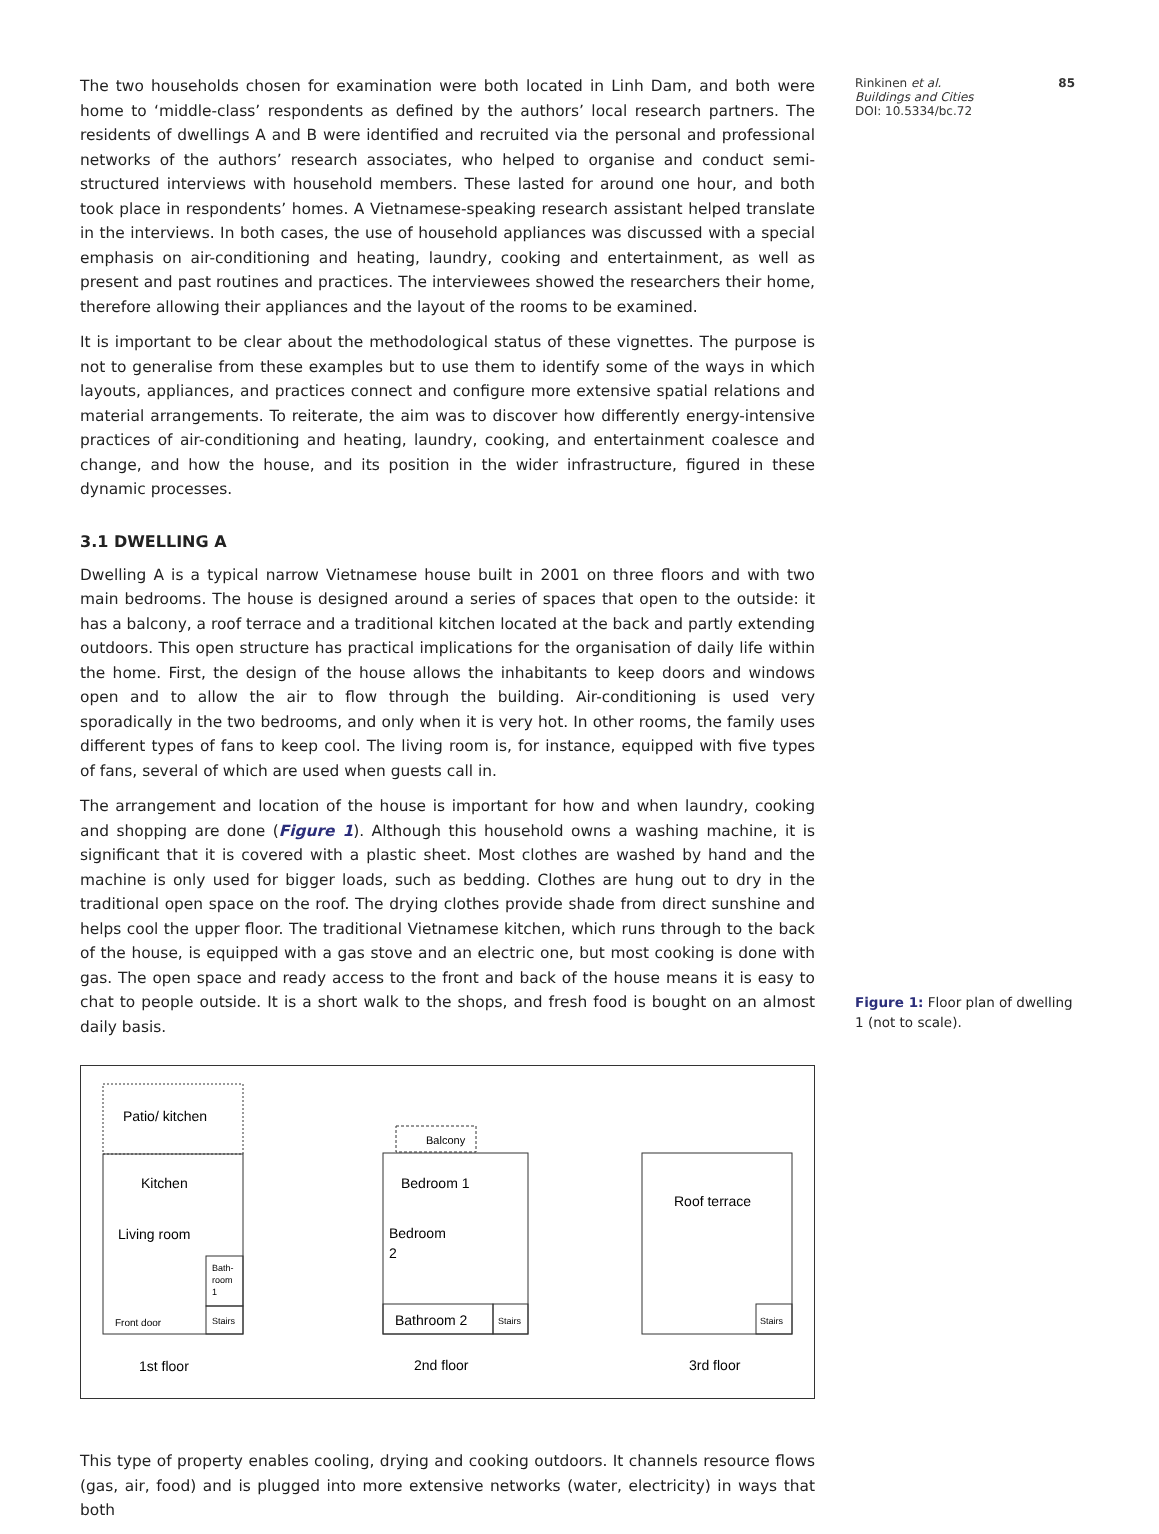Rinkinen et al. 85
Buildings and Cities
DOI: 10.5334/bc.72
The two households chosen for examination were both located in Linh Dam, and both were home to ‘middle-class’ respondents as defined by the authors’ local research partners. The residents of dwellings A and B were identified and recruited via the personal and professional networks of the authors’ research associates, who helped to organise and conduct semi-structured interviews with household members. These lasted for around one hour, and both took place in respondents’ homes. A Vietnamese-speaking research assistant helped translate in the interviews. In both cases, the use of household appliances was discussed with a special emphasis on air-conditioning and heating, laundry, cooking and entertainment, as well as present and past routines and practices. The interviewees showed the researchers their home, therefore allowing their appliances and the layout of the rooms to be examined.
It is important to be clear about the methodological status of these vignettes. The purpose is not to generalise from these examples but to use them to identify some of the ways in which layouts, appliances, and practices connect and configure more extensive spatial relations and material arrangements. To reiterate, the aim was to discover how differently energy-intensive practices of air-conditioning and heating, laundry, cooking, and entertainment coalesce and change, and how the house, and its position in the wider infrastructure, figured in these dynamic processes.
3.1 DWELLING A
Dwelling A is a typical narrow Vietnamese house built in 2001 on three floors and with two main bedrooms. The house is designed around a series of spaces that open to the outside: it has a balcony, a roof terrace and a traditional kitchen located at the back and partly extending outdoors. This open structure has practical implications for the organisation of daily life within the home. First, the design of the house allows the inhabitants to keep doors and windows open and to allow the air to flow through the building. Air-conditioning is used very sporadically in the two bedrooms, and only when it is very hot. In other rooms, the family uses different types of fans to keep cool. The living room is, for instance, equipped with five types of fans, several of which are used when guests call in.
The arrangement and location of the house is important for how and when laundry, cooking and shopping are done (Figure 1). Although this household owns a washing machine, it is significant that it is covered with a plastic sheet. Most clothes are washed by hand and the machine is only used for bigger loads, such as bedding. Clothes are hung out to dry in the traditional open space on the roof. The drying clothes provide shade from direct sunshine and helps cool the upper floor. The traditional Vietnamese kitchen, which runs through to the back of the house, is equipped with a gas stove and an electric one, but most cooking is done with gas. The open space and ready access to the front and back of the house means it is easy to chat to people outside. It is a short walk to the shops, and fresh food is bought on an almost daily basis.
Patio/ kitchen
Kitchen
Living room
Bath-
room
1
Stairs
Front door
1st floor
Balcony
Bedroom 1
Bedroom
2
Bathroom 2
Stairs
2nd floor
Roof terrace
Stairs
3rd floor
This type of property enables cooling, drying and cooking outdoors. It channels resource flows (gas, air, food) and is plugged into more extensive networks (water, electricity) in ways that both
Figure 1: Floor plan of dwelling 1 (not to scale).